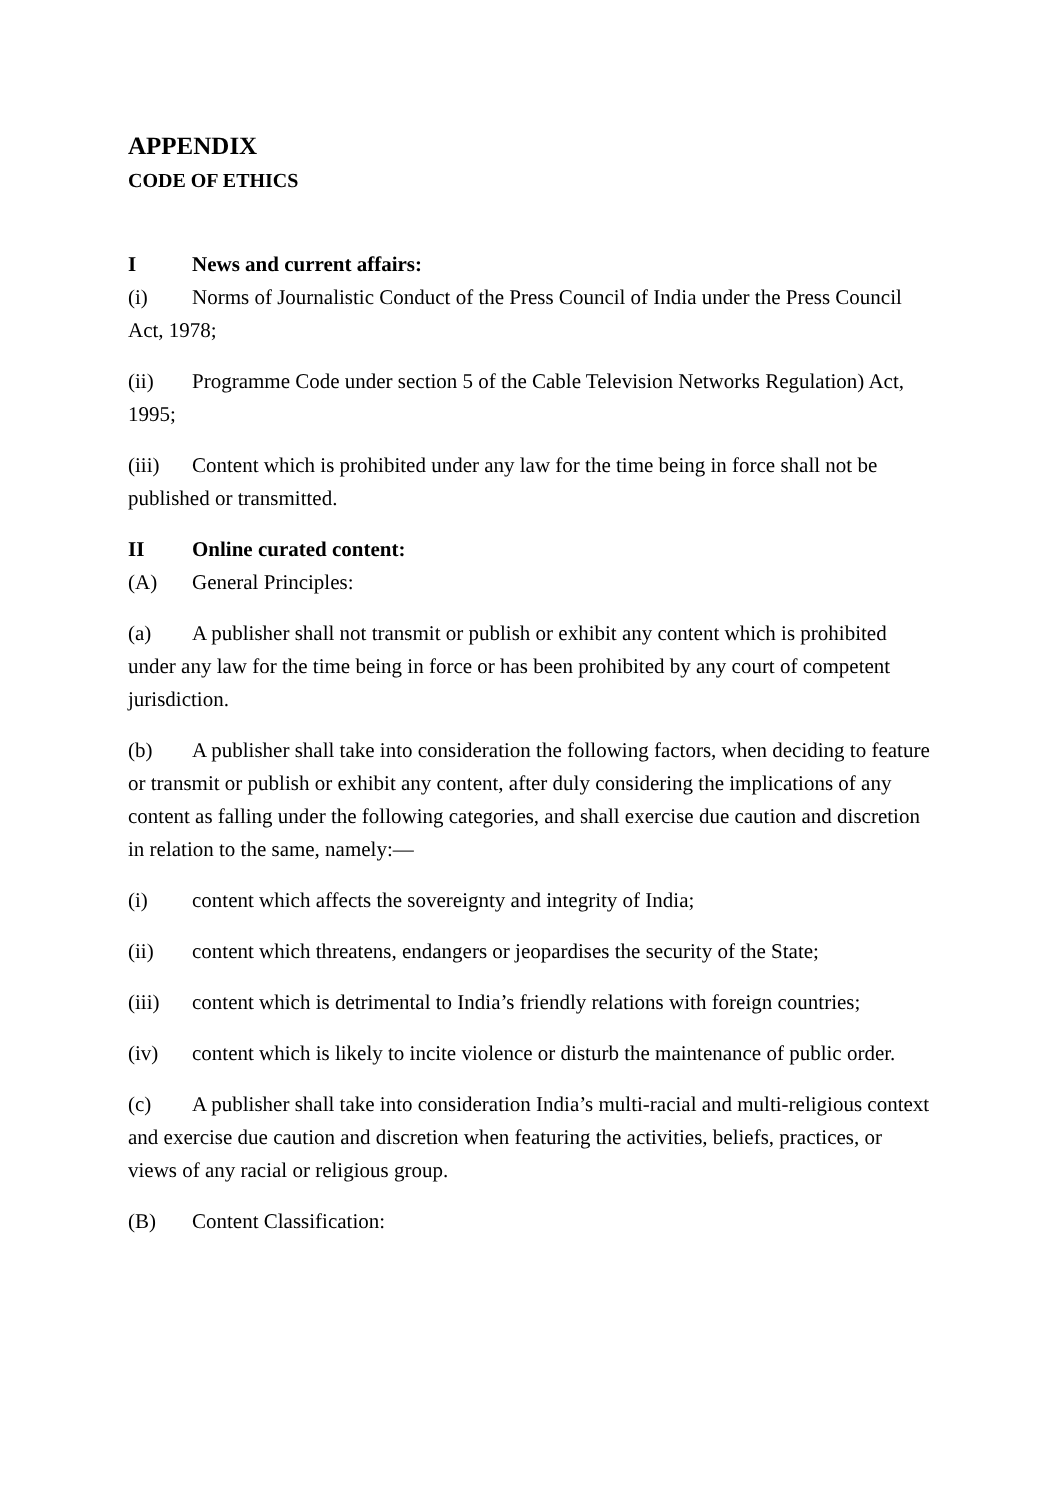APPENDIX
CODE OF ETHICS
I News and current affairs:
(i) Norms of Journalistic Conduct of the Press Council of India under the Press Council Act, 1978;
(ii) Programme Code under section 5 of the Cable Television Networks Regulation) Act, 1995;
(iii) Content which is prohibited under any law for the time being in force shall not be published or transmitted.
II Online curated content:
(A) General Principles:
(a) A publisher shall not transmit or publish or exhibit any content which is prohibited under any law for the time being in force or has been prohibited by any court of competent jurisdiction.
(b) A publisher shall take into consideration the following factors, when deciding to feature or transmit or publish or exhibit any content, after duly considering the implications of any content as falling under the following categories, and shall exercise due caution and discretion in relation to the same, namely:—
(i) content which affects the sovereignty and integrity of India;
(ii) content which threatens, endangers or jeopardises the security of the State;
(iii) content which is detrimental to India’s friendly relations with foreign countries;
(iv) content which is likely to incite violence or disturb the maintenance of public order.
(c) A publisher shall take into consideration India’s multi-racial and multi-religious context and exercise due caution and discretion when featuring the activities, beliefs, practices, or views of any racial or religious group.
(B) Content Classification: